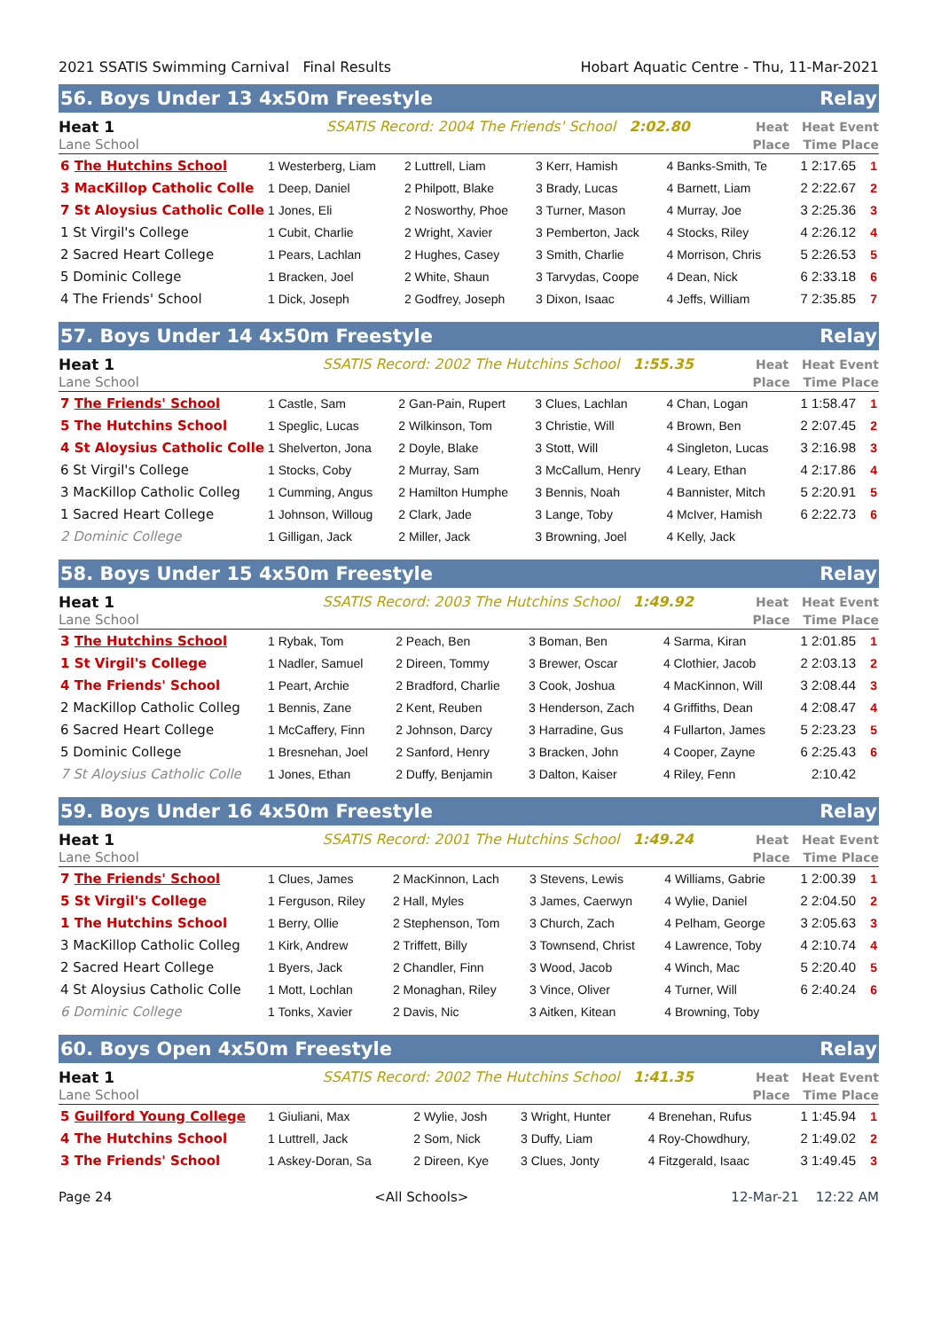2021 SSATIS Swimming Carnival Final Results Hobart Aquatic Centre - Thu, 11-Mar-2021
56. Boys Under 13 4x50m Freestyle Relay
Heat 1
Lane School
SSATIS Record: 2004 The Friends' School 2:02.80
Heat Heat Event
Place Time Place
| 6 The Hutchins School | 1 Westerberg, Liam | 2 Luttrell, Liam | 3 Kerr, Hamish | 4 Banks-Smith, Te | 1 2:17.65 | 1 |
| 3 MacKillop Catholic Colle | 1 Deep, Daniel | 2 Philpott, Blake | 3 Brady, Lucas | 4 Barnett, Liam | 2 2:22.67 | 2 |
| 7 St Aloysius Catholic Colle | 1 Jones, Eli | 2 Nosworthy, Phoe | 3 Turner, Mason | 4 Murray, Joe | 3 2:25.36 | 3 |
| 1 St Virgil's College | 1 Cubit, Charlie | 2 Wright, Xavier | 3 Pemberton, Jack | 4 Stocks, Riley | 4 2:26.12 | 4 |
| 2 Sacred Heart College | 1 Pears, Lachlan | 2 Hughes, Casey | 3 Smith, Charlie | 4 Morrison, Chris | 5 2:26.53 | 5 |
| 5 Dominic College | 1 Bracken, Joel | 2 White, Shaun | 3 Tarvydas, Coope | 4 Dean, Nick | 6 2:33.18 | 6 |
| 4 The Friends' School | 1 Dick, Joseph | 2 Godfrey, Joseph | 3 Dixon, Isaac | 4 Jeffs, William | 7 2:35.85 | 7 |
57. Boys Under 14 4x50m Freestyle Relay
Heat 1
Lane School
SSATIS Record: 2002 The Hutchins School 1:55.35
Heat Heat Event
Place Time Place
| 7 The Friends' School | 1 Castle, Sam | 2 Gan-Pain, Rupert | 3 Clues, Lachlan | 4 Chan, Logan | 1 1:58.47 | 1 |
| 5 The Hutchins School | 1 Speglic, Lucas | 2 Wilkinson, Tom | 3 Christie, Will | 4 Brown, Ben | 2 2:07.45 | 2 |
| 4 St Aloysius Catholic Colle | 1 Shelverton, Jona | 2 Doyle, Blake | 3 Stott, Will | 4 Singleton, Lucas | 3 2:16.98 | 3 |
| 6 St Virgil's College | 1 Stocks, Coby | 2 Murray, Sam | 3 McCallum, Henry | 4 Leary, Ethan | 4 2:17.86 | 4 |
| 3 MacKillop Catholic Colleg | 1 Cumming, Angus | 2 Hamilton Humphe | 3 Bennis, Noah | 4 Bannister, Mitch | 5 2:20.91 | 5 |
| 1 Sacred Heart College | 1 Johnson, Willoug | 2 Clark, Jade | 3 Lange, Toby | 4 McIver, Hamish | 6 2:22.73 | 6 |
| 2 Dominic College | 1 Gilligan, Jack | 2 Miller, Jack | 3 Browning, Joel | 4 Kelly, Jack | | |
58. Boys Under 15 4x50m Freestyle Relay
Heat 1
Lane School
SSATIS Record: 2003 The Hutchins School 1:49.92
Heat Heat Event
Place Time Place
| 3 The Hutchins School | 1 Rybak, Tom | 2 Peach, Ben | 3 Boman, Ben | 4 Sarma, Kiran | 1 2:01.85 | 1 |
| 1 St Virgil's College | 1 Nadler, Samuel | 2 Direen, Tommy | 3 Brewer, Oscar | 4 Clothier, Jacob | 2 2:03.13 | 2 |
| 4 The Friends' School | 1 Peart, Archie | 2 Bradford, Charlie | 3 Cook, Joshua | 4 MacKinnon, Will | 3 2:08.44 | 3 |
| 2 MacKillop Catholic Colleg | 1 Bennis, Zane | 2 Kent, Reuben | 3 Henderson, Zach | 4 Griffiths, Dean | 4 2:08.47 | 4 |
| 6 Sacred Heart College | 1 McCaffery, Finn | 2 Johnson, Darcy | 3 Harradine, Gus | 4 Fullarton, James | 5 2:23.23 | 5 |
| 5 Dominic College | 1 Bresnehan, Joel | 2 Sanford, Henry | 3 Bracken, John | 4 Cooper, Zayne | 6 2:25.43 | 6 |
| 7 St Aloysius Catholic Colle | 1 Jones, Ethan | 2 Duffy, Benjamin | 3 Dalton, Kaiser | 4 Riley, Fenn | 2:10.42 | |
59. Boys Under 16 4x50m Freestyle Relay
Heat 1
Lane School
SSATIS Record: 2001 The Hutchins School 1:49.24
Heat Heat Event
Place Time Place
| 7 The Friends' School | 1 Clues, James | 2 MacKinnon, Lach | 3 Stevens, Lewis | 4 Williams, Gabrie | 1 2:00.39 | 1 |
| 5 St Virgil's College | 1 Ferguson, Riley | 2 Hall, Myles | 3 James, Caerwyn | 4 Wylie, Daniel | 2 2:04.50 | 2 |
| 1 The Hutchins School | 1 Berry, Ollie | 2 Stephenson, Tom | 3 Church, Zach | 4 Pelham, George | 3 2:05.63 | 3 |
| 3 MacKillop Catholic Colleg | 1 Kirk, Andrew | 2 Triffett, Billy | 3 Townsend, Christ | 4 Lawrence, Toby | 4 2:10.74 | 4 |
| 2 Sacred Heart College | 1 Byers, Jack | 2 Chandler, Finn | 3 Wood, Jacob | 4 Winch, Mac | 5 2:20.40 | 5 |
| 4 St Aloysius Catholic Colle | 1 Mott, Lochlan | 2 Monaghan, Riley | 3 Vince, Oliver | 4 Turner, Will | 6 2:40.24 | 6 |
| 6 Dominic College | 1 Tonks, Xavier | 2 Davis, Nic | 3 Aitken, Kitean | 4 Browning, Toby | | |
60. Boys Open 4x50m Freestyle Relay
Heat 1
Lane School
SSATIS Record: 2002 The Hutchins School 1:41.35
Heat Heat Event
Place Time Place
| 5 Guilford Young College | 1 Giuliani, Max | 2 Wylie, Josh | 3 Wright, Hunter | 4 Brenehan, Rufus | 1 1:45.94 | 1 |
| 4 The Hutchins School | 1 Luttrell, Jack | 2 Som, Nick | 3 Duffy, Liam | 4 Roy-Chowdhury, | 2 1:49.02 | 2 |
| 3 The Friends' School | 1 Askey-Doran, Sa | 2 Direen, Kye | 3 Clues, Jonty | 4 Fitzgerald, Isaac | 3 1:49.45 | 3 |
Page 24 <All Schools> 12-Mar-21 12:22 AM